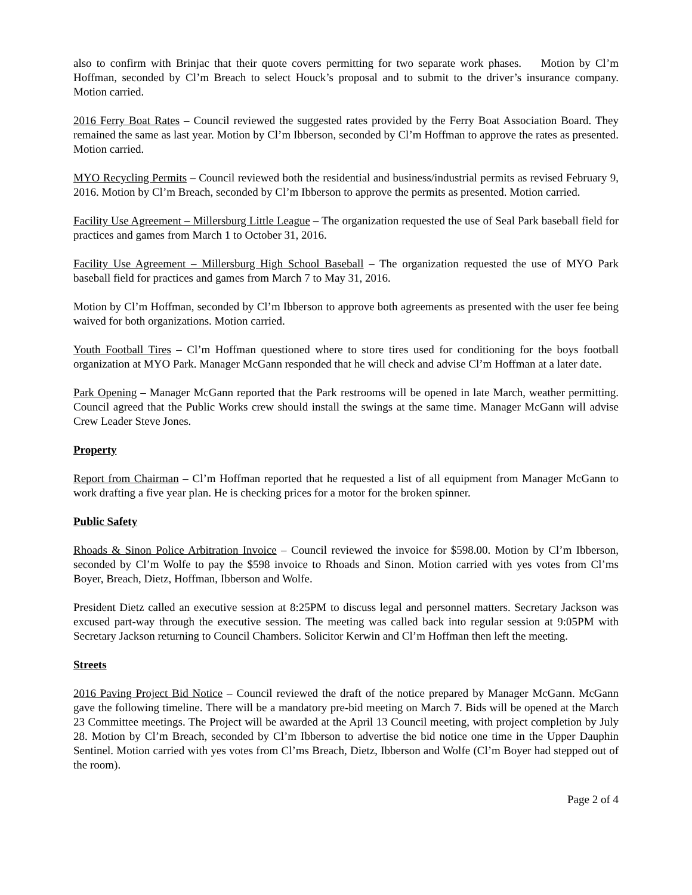also to confirm with Brinjac that their quote covers permitting for two separate work phases. Motion by Cl’m Hoffman, seconded by Cl’m Breach to select Houck’s proposal and to submit to the driver’s insurance company. Motion carried.
2016 Ferry Boat Rates – Council reviewed the suggested rates provided by the Ferry Boat Association Board. They remained the same as last year. Motion by Cl’m Ibberson, seconded by Cl’m Hoffman to approve the rates as presented. Motion carried.
MYO Recycling Permits – Council reviewed both the residential and business/industrial permits as revised February 9, 2016. Motion by Cl’m Breach, seconded by Cl’m Ibberson to approve the permits as presented. Motion carried.
Facility Use Agreement – Millersburg Little League – The organization requested the use of Seal Park baseball field for practices and games from March 1 to October 31, 2016.
Facility Use Agreement – Millersburg High School Baseball – The organization requested the use of MYO Park baseball field for practices and games from March 7 to May 31, 2016.
Motion by Cl’m Hoffman, seconded by Cl’m Ibberson to approve both agreements as presented with the user fee being waived for both organizations. Motion carried.
Youth Football Tires – Cl’m Hoffman questioned where to store tires used for conditioning for the boys football organization at MYO Park. Manager McGann responded that he will check and advise Cl’m Hoffman at a later date.
Park Opening – Manager McGann reported that the Park restrooms will be opened in late March, weather permitting. Council agreed that the Public Works crew should install the swings at the same time. Manager McGann will advise Crew Leader Steve Jones.
Property
Report from Chairman – Cl’m Hoffman reported that he requested a list of all equipment from Manager McGann to work drafting a five year plan. He is checking prices for a motor for the broken spinner.
Public Safety
Rhoads & Sinon Police Arbitration Invoice – Council reviewed the invoice for $598.00. Motion by Cl’m Ibberson, seconded by Cl’m Wolfe to pay the $598 invoice to Rhoads and Sinon. Motion carried with yes votes from Cl’ms Boyer, Breach, Dietz, Hoffman, Ibberson and Wolfe.
President Dietz called an executive session at 8:25PM to discuss legal and personnel matters. Secretary Jackson was excused part-way through the executive session. The meeting was called back into regular session at 9:05PM with Secretary Jackson returning to Council Chambers. Solicitor Kerwin and Cl’m Hoffman then left the meeting.
Streets
2016 Paving Project Bid Notice – Council reviewed the draft of the notice prepared by Manager McGann. McGann gave the following timeline. There will be a mandatory pre-bid meeting on March 7. Bids will be opened at the March 23 Committee meetings. The Project will be awarded at the April 13 Council meeting, with project completion by July 28. Motion by Cl’m Breach, seconded by Cl’m Ibberson to advertise the bid notice one time in the Upper Dauphin Sentinel. Motion carried with yes votes from Cl’ms Breach, Dietz, Ibberson and Wolfe (Cl’m Boyer had stepped out of the room).
Page 2 of 4